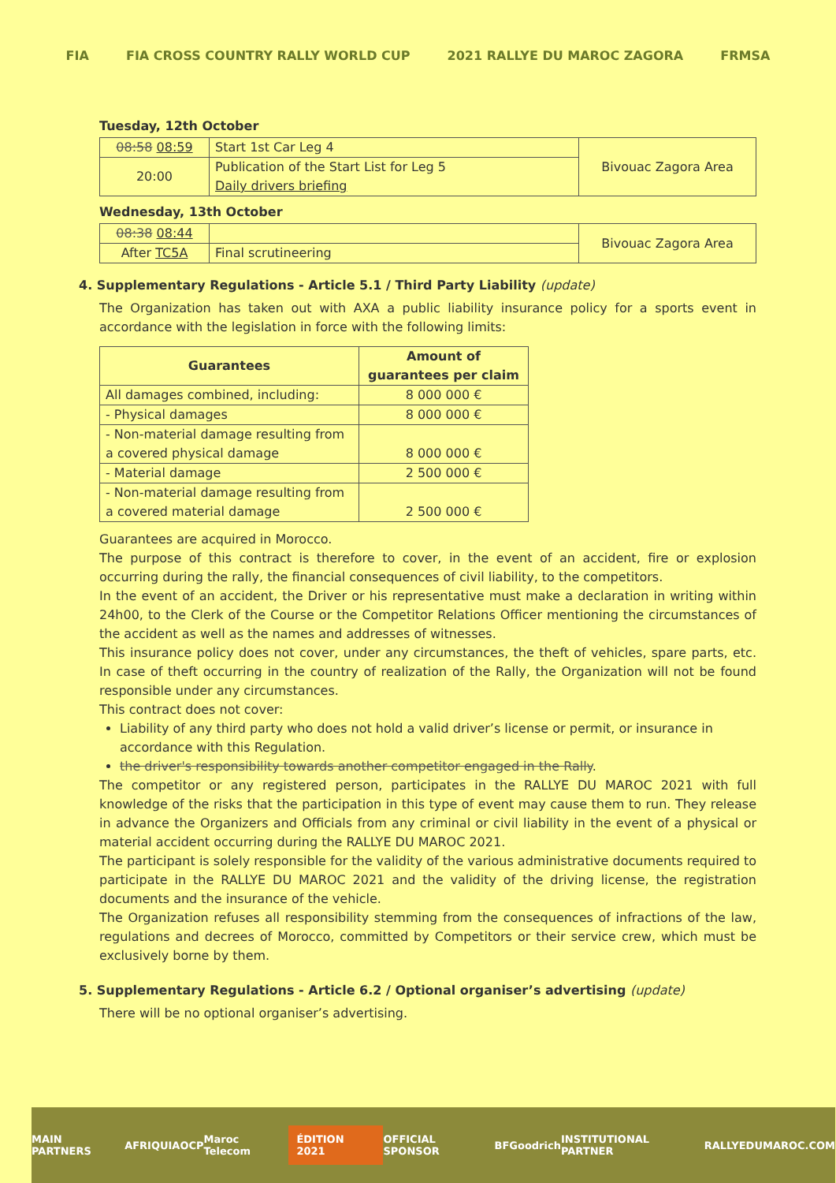FIA FIA CROSS COUNTRY RALLY WORLD CUP 2021 RALLYE DU MAROC ZAGORA FRMSA
Tuesday, 12th October
| 08:58 08:59 | Start 1st Car Leg 4 | Bivouac Zagora Area |
| 20:00 | Publication of the Start List for Leg 5 Daily drivers briefing | |
Wednesday, 13th October
| 08:38 08:44 | | Bivouac Zagora Area |
| After TC5A | Final scrutineering | |
4. Supplementary Regulations - Article 5.1 / Third Party Liability (update)
The Organization has taken out with AXA a public liability insurance policy for a sports event in accordance with the legislation in force with the following limits:
| Guarantees | Amount of guarantees per claim |
| --- | --- |
| All damages combined, including: | 8 000 000 € |
| - Physical damages | 8 000 000 € |
| - Non-material damage resulting from a covered physical damage | 8 000 000 € |
| - Material damage | 2 500 000 € |
| - Non-material damage resulting from a covered material damage | 2 500 000 € |
Guarantees are acquired in Morocco.
The purpose of this contract is therefore to cover, in the event of an accident, fire or explosion occurring during the rally, the financial consequences of civil liability, to the competitors.
In the event of an accident, the Driver or his representative must make a declaration in writing within 24h00, to the Clerk of the Course or the Competitor Relations Officer mentioning the circumstances of the accident as well as the names and addresses of witnesses.
This insurance policy does not cover, under any circumstances, the theft of vehicles, spare parts, etc. In case of theft occurring in the country of realization of the Rally, the Organization will not be found responsible under any circumstances.
This contract does not cover:
Liability of any third party who does not hold a valid driver’s license or permit, or insurance in accordance with this Regulation.
the driver's responsibility towards another competitor engaged in the Rally.
The competitor or any registered person, participates in the RALLYE DU MAROC 2021 with full knowledge of the risks that the participation in this type of event may cause them to run. They release in advance the Organizers and Officials from any criminal or civil liability in the event of a physical or material accident occurring during the RALLYE DU MAROC 2021.
The participant is solely responsible for the validity of the various administrative documents required to participate in the RALLYE DU MAROC 2021 and the validity of the driving license, the registration documents and the insurance of the vehicle.
The Organization refuses all responsibility stemming from the consequences of infractions of the law, regulations and decrees of Morocco, committed by Competitors or their service crew, which must be exclusively borne by them.
5. Supplementary Regulations - Article 6.2 / Optional organiser’s advertising (update)
There will be no optional organiser’s advertising.
MAIN PARTNERS AFRIQUIA OCP Maroc Telecom ÉDITION 2021 OFFICIAL SPONSOR BFGoodrich INSTITUTIONAL PARTNER RALLYEDUMAROC.COM